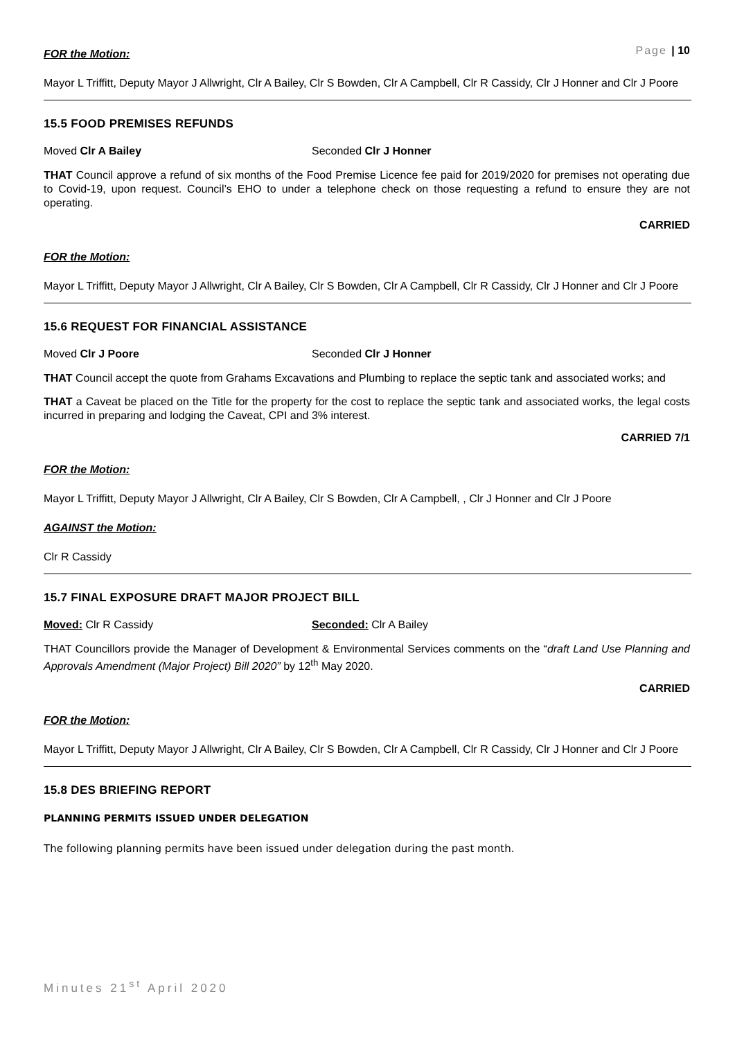Page | 10
FOR the Motion:
Mayor L Triffitt, Deputy Mayor J Allwright, Clr A Bailey, Clr S Bowden, Clr A Campbell, Clr R Cassidy, Clr J Honner and Clr J Poore
15.5 FOOD PREMISES REFUNDS
Moved Clr A Bailey Seconded Clr J Honner
THAT Council approve a refund of six months of the Food Premise Licence fee paid for 2019/2020 for premises not operating due to Covid-19, upon request. Council’s EHO to under a telephone check on those requesting a refund to ensure they are not operating.
CARRIED
FOR the Motion:
Mayor L Triffitt, Deputy Mayor J Allwright, Clr A Bailey, Clr S Bowden, Clr A Campbell, Clr R Cassidy, Clr J Honner and Clr J Poore
15.6 REQUEST FOR FINANCIAL ASSISTANCE
Moved Clr J Poore Seconded Clr J Honner
THAT Council accept the quote from Grahams Excavations and Plumbing to replace the septic tank and associated works; and
THAT a Caveat be placed on the Title for the property for the cost to replace the septic tank and associated works, the legal costs incurred in preparing and lodging the Caveat, CPI and 3% interest.
CARRIED 7/1
FOR the Motion:
Mayor L Triffitt, Deputy Mayor J Allwright, Clr A Bailey, Clr S Bowden, Clr A Campbell, , Clr J Honner and Clr J Poore
AGAINST the Motion:
Clr R Cassidy
15.7 FINAL EXPOSURE DRAFT MAJOR PROJECT BILL
Moved: Clr R Cassidy Seconded: Clr A Bailey
THAT Councillors provide the Manager of Development & Environmental Services comments on the “draft Land Use Planning and Approvals Amendment (Major Project) Bill 2020” by 12<sup>th</sup> May 2020.
CARRIED
FOR the Motion:
Mayor L Triffitt, Deputy Mayor J Allwright, Clr A Bailey, Clr S Bowden, Clr A Campbell, Clr R Cassidy, Clr J Honner and Clr J Poore
15.8 DES BRIEFING REPORT
PLANNING PERMITS ISSUED UNDER DELEGATION
The following planning permits have been issued under delegation during the past month.
Minutes 21<sup>st</sup> April 2020